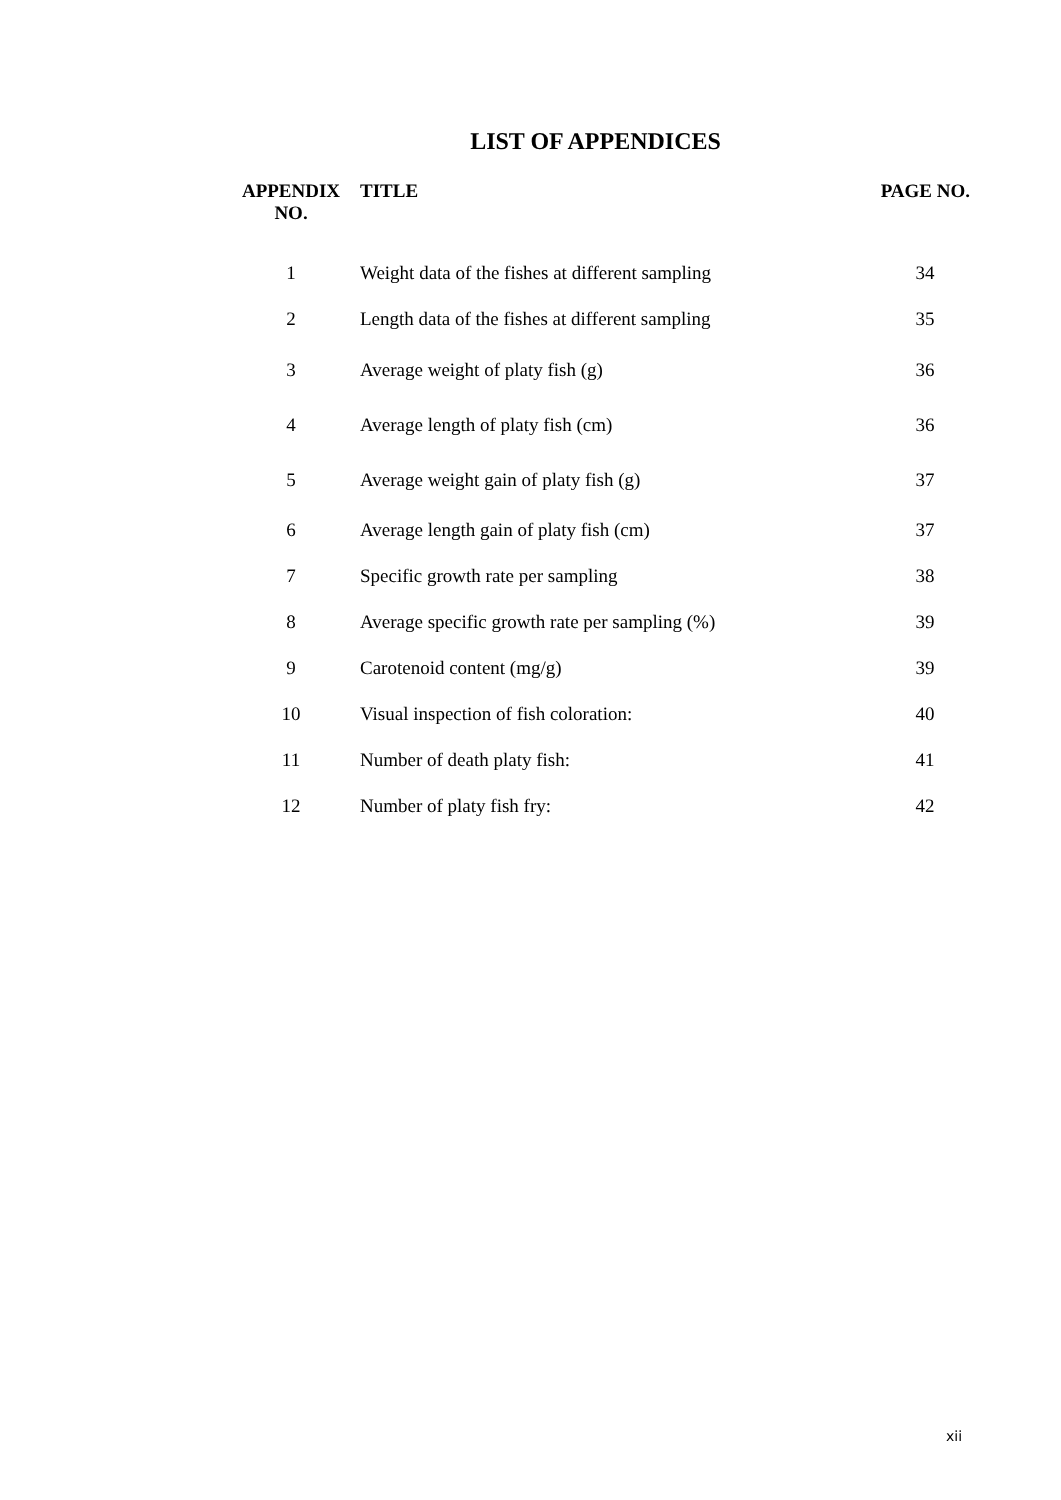LIST OF APPENDICES
| APPENDIX NO. | TITLE | PAGE NO. |
| --- | --- | --- |
| 1 | Weight data of the fishes at different sampling | 34 |
| 2 | Length data of the fishes at different sampling | 35 |
| 3 | Average weight of platy fish (g) | 36 |
| 4 | Average length of platy fish (cm) | 36 |
| 5 | Average weight gain of platy fish (g) | 37 |
| 6 | Average length gain of platy fish (cm) | 37 |
| 7 | Specific growth rate per sampling | 38 |
| 8 | Average specific growth rate per sampling (%) | 39 |
| 9 | Carotenoid content (mg/g) | 39 |
| 10 | Visual inspection of fish coloration: | 40 |
| 11 | Number of death platy fish: | 41 |
| 12 | Number of platy fish fry: | 42 |
xii